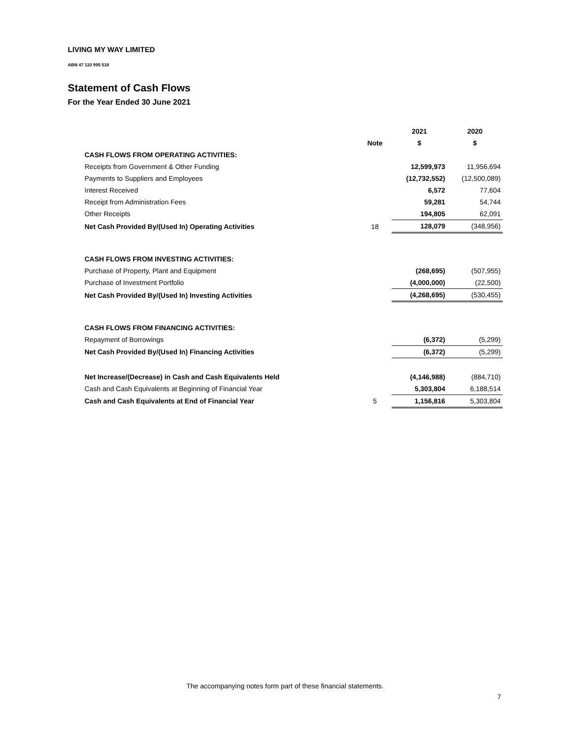LIVING MY WAY LIMITED
ABN 47 110 995 518
Statement of Cash Flows
For the Year Ended 30 June 2021
| | | 2021 | 2020 |
| --- | --- | --- | --- |
| | Note | $ | $ |
| CASH FLOWS FROM OPERATING ACTIVITIES: | | | |
| Receipts from Government & Other Funding | | 12,599,973 | 11,956,694 |
| Payments to Suppliers and Employees | | (12,732,552) | (12,500,089) |
| Interest Received | | 6,572 | 77,604 |
| Receipt from Administration Fees | | 59,281 | 54,744 |
| Other Receipts | | 194,805 | 62,091 |
| Net Cash Provided By/(Used In) Operating Activities | 18 | 128,079 | (348,956) |
| CASH FLOWS FROM INVESTING ACTIVITIES: | | | |
| Purchase of Property, Plant and Equipment | | (268,695) | (507,955) |
| Purchase of Investment Portfolio | | (4,000,000) | (22,500) |
| Net Cash Provided By/(Used In) Investing Activities | | (4,268,695) | (530,455) |
| CASH FLOWS FROM FINANCING ACTIVITIES: | | | |
| Repayment of Borrowings | | (6,372) | (5,299) |
| Net Cash Provided By/(Used In) Financing Activities | | (6,372) | (5,299) |
| Net Increase/(Decrease) in Cash and Cash Equivalents Held | | (4,146,988) | (884,710) |
| Cash and Cash Equivalents at Beginning of Financial Year | | 5,303,804 | 6,188,514 |
| Cash and Cash Equivalents at End of Financial Year | 5 | 1,156,816 | 5,303,804 |
The accompanying notes form part of these financial statements.
7